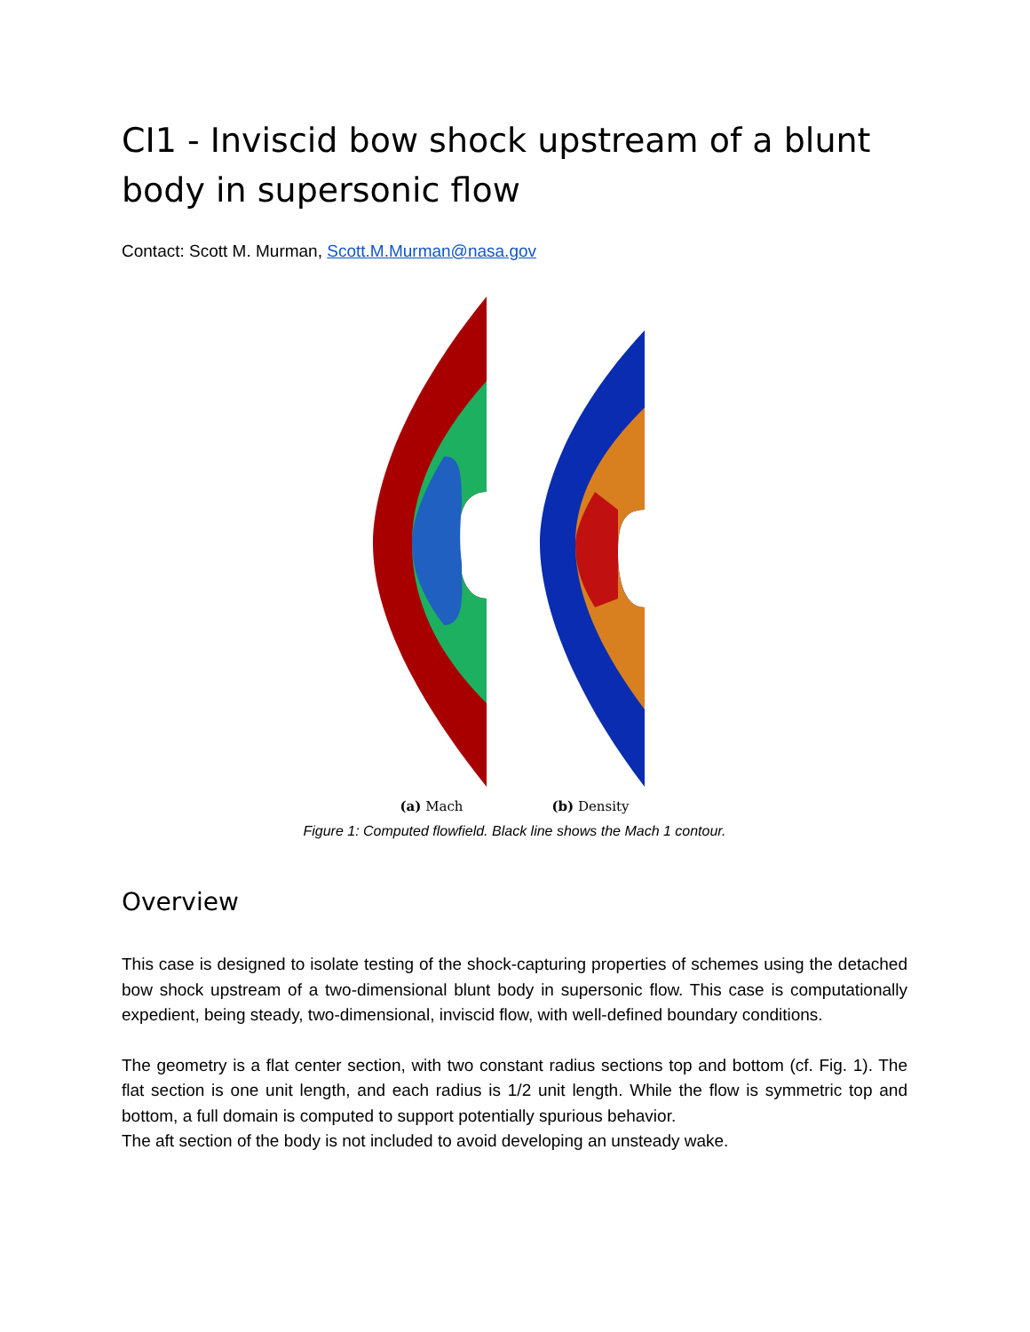CI1 - Inviscid bow shock upstream of a blunt body in supersonic flow
Contact: Scott M. Murman, Scott.M.Murman@nasa.gov
(a) Mach (b) Density
Figure 1: Computed flowfield. Black line shows the Mach 1 contour.
Overview
This case is designed to isolate testing of the shock-capturing properties of schemes using the detached bow shock upstream of a two-dimensional blunt body in supersonic flow. This case is computationally expedient, being steady, two-dimensional, inviscid flow, with well-defined boundary conditions.
The geometry is a flat center section, with two constant radius sections top and bottom (cf. Fig. 1). The flat section is one unit length, and each radius is 1/2 unit length. While the flow is symmetric top and bottom, a full domain is computed to support potentially spurious behavior.
The aft section of the body is not included to avoid developing an unsteady wake.